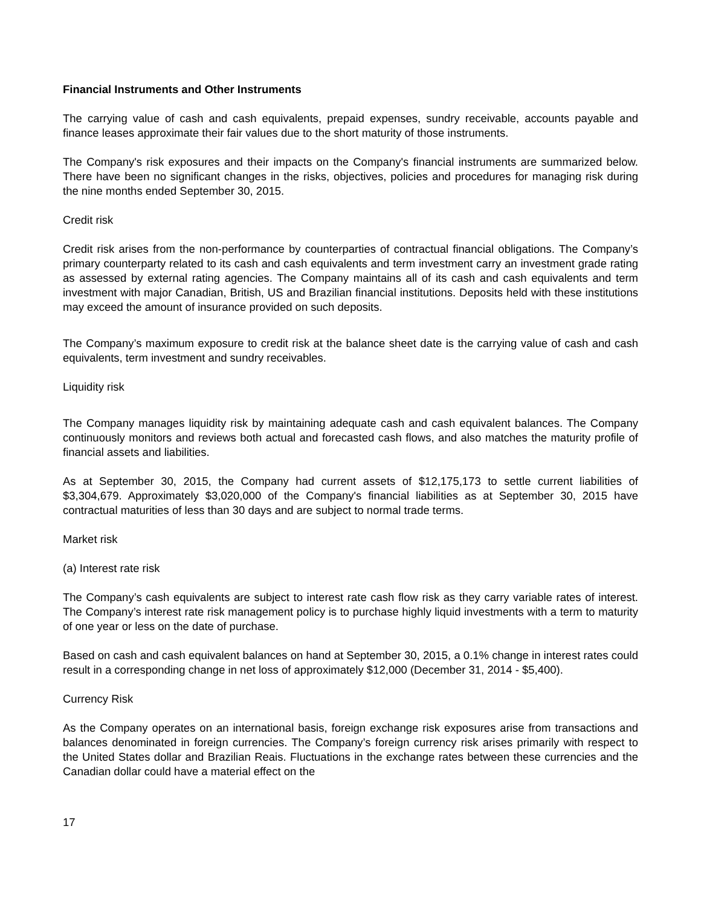Financial Instruments and Other Instruments
The carrying value of cash and cash equivalents, prepaid expenses, sundry receivable, accounts payable and finance leases approximate their fair values due to the short maturity of those instruments.
The Company's risk exposures and their impacts on the Company's financial instruments are summarized below. There have been no significant changes in the risks, objectives, policies and procedures for managing risk during the nine months ended September 30, 2015.
Credit risk
Credit risk arises from the non-performance by counterparties of contractual financial obligations. The Company’s primary counterparty related to its cash and cash equivalents and term investment carry an investment grade rating as assessed by external rating agencies. The Company maintains all of its cash and cash equivalents and term investment with major Canadian, British, US and Brazilian financial institutions. Deposits held with these institutions may exceed the amount of insurance provided on such deposits.
The Company’s maximum exposure to credit risk at the balance sheet date is the carrying value of cash and cash equivalents, term investment and sundry receivables.
Liquidity risk
The Company manages liquidity risk by maintaining adequate cash and cash equivalent balances. The Company continuously monitors and reviews both actual and forecasted cash flows, and also matches the maturity profile of financial assets and liabilities.
As at September 30, 2015, the Company had current assets of $12,175,173 to settle current liabilities of $3,304,679. Approximately $3,020,000 of the Company's financial liabilities as at September 30, 2015 have contractual maturities of less than 30 days and are subject to normal trade terms.
Market risk
(a) Interest rate risk
The Company’s cash equivalents are subject to interest rate cash flow risk as they carry variable rates of interest. The Company’s interest rate risk management policy is to purchase highly liquid investments with a term to maturity of one year or less on the date of purchase.
Based on cash and cash equivalent balances on hand at September 30, 2015, a 0.1% change in interest rates could result in a corresponding change in net loss of approximately $12,000 (December 31, 2014 - $5,400).
Currency Risk
As the Company operates on an international basis, foreign exchange risk exposures arise from transactions and balances denominated in foreign currencies. The Company’s foreign currency risk arises primarily with respect to the United States dollar and Brazilian Reais. Fluctuations in the exchange rates between these currencies and the Canadian dollar could have a material effect on the
17